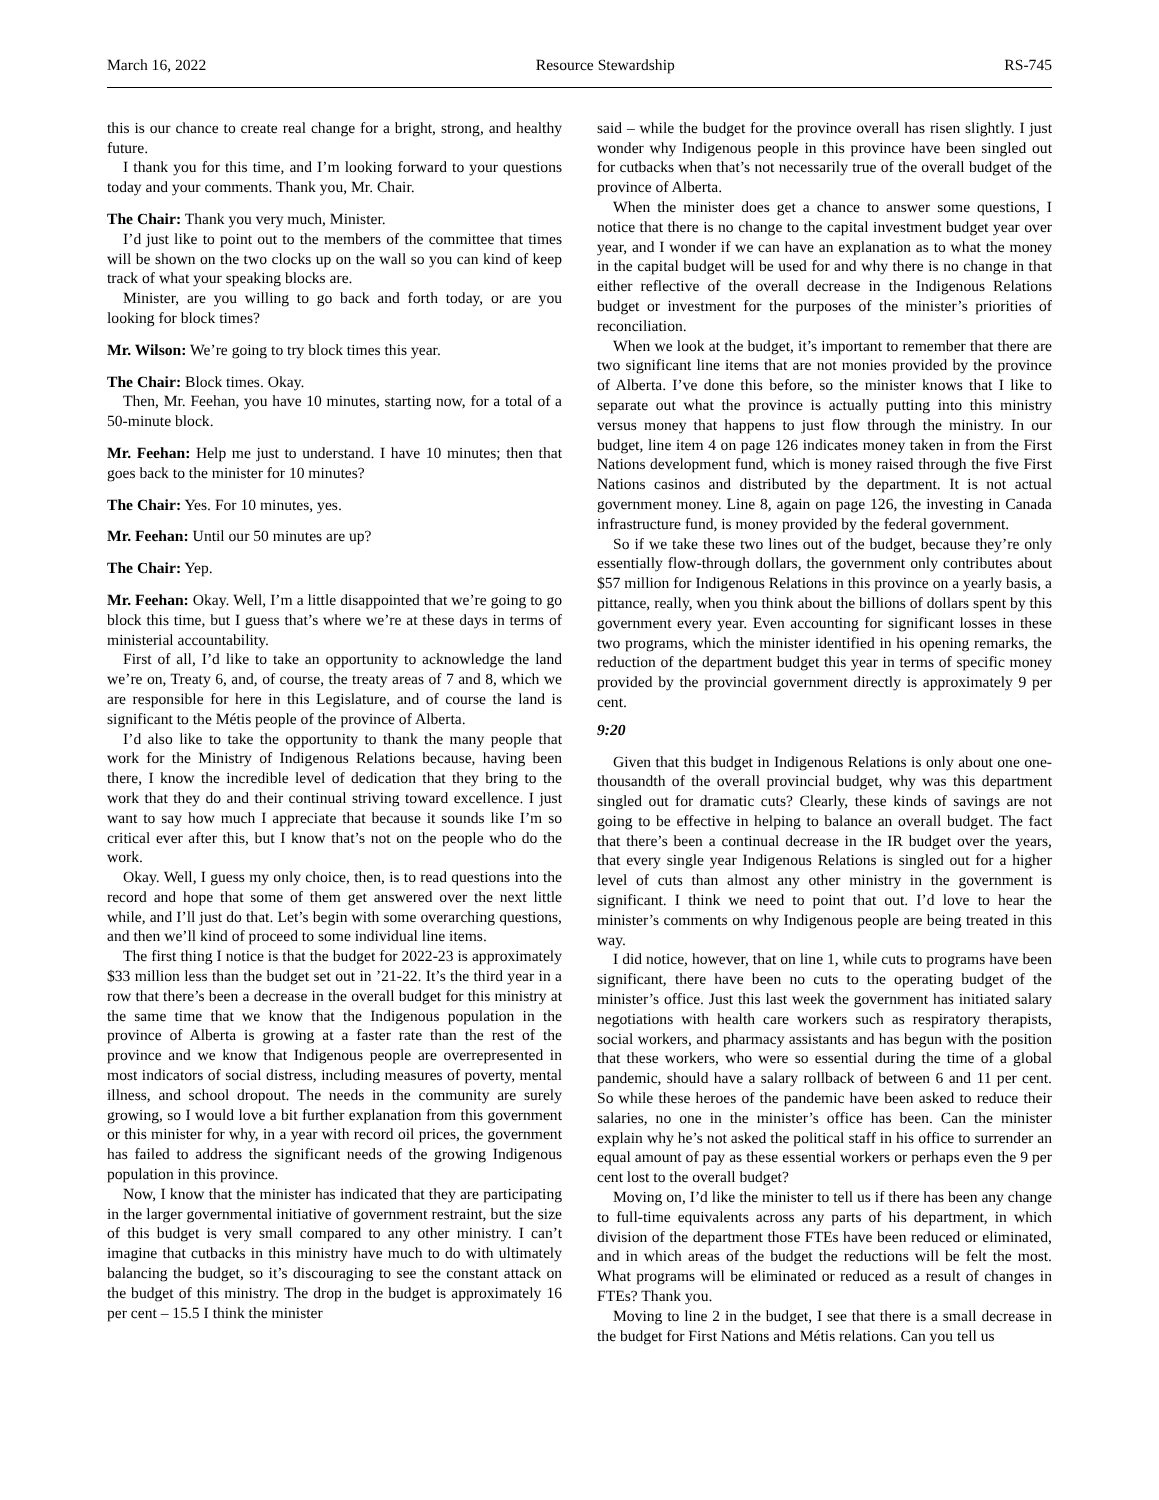March 16, 2022 Resource Stewardship RS-745
this is our chance to create real change for a bright, strong, and healthy future.
I thank you for this time, and I’m looking forward to your questions today and your comments. Thank you, Mr. Chair.
The Chair: Thank you very much, Minister.
I’d just like to point out to the members of the committee that times will be shown on the two clocks up on the wall so you can kind of keep track of what your speaking blocks are.
Minister, are you willing to go back and forth today, or are you looking for block times?
Mr. Wilson: We’re going to try block times this year.
The Chair: Block times. Okay.
Then, Mr. Feehan, you have 10 minutes, starting now, for a total of a 50-minute block.
Mr. Feehan: Help me just to understand. I have 10 minutes; then that goes back to the minister for 10 minutes?
The Chair: Yes. For 10 minutes, yes.
Mr. Feehan: Until our 50 minutes are up?
The Chair: Yep.
Mr. Feehan: Okay. Well, I’m a little disappointed that we’re going to go block this time, but I guess that’s where we’re at these days in terms of ministerial accountability.
First of all, I’d like to take an opportunity to acknowledge the land we’re on, Treaty 6, and, of course, the treaty areas of 7 and 8, which we are responsible for here in this Legislature, and of course the land is significant to the Métis people of the province of Alberta.
I’d also like to take the opportunity to thank the many people that work for the Ministry of Indigenous Relations because, having been there, I know the incredible level of dedication that they bring to the work that they do and their continual striving toward excellence. I just want to say how much I appreciate that because it sounds like I’m so critical ever after this, but I know that’s not on the people who do the work.
Okay. Well, I guess my only choice, then, is to read questions into the record and hope that some of them get answered over the next little while, and I’ll just do that. Let’s begin with some overarching questions, and then we’ll kind of proceed to some individual line items.
The first thing I notice is that the budget for 2022-23 is approximately $33 million less than the budget set out in ’21-22. It’s the third year in a row that there’s been a decrease in the overall budget for this ministry at the same time that we know that the Indigenous population in the province of Alberta is growing at a faster rate than the rest of the province and we know that Indigenous people are overrepresented in most indicators of social distress, including measures of poverty, mental illness, and school dropout. The needs in the community are surely growing, so I would love a bit further explanation from this government or this minister for why, in a year with record oil prices, the government has failed to address the significant needs of the growing Indigenous population in this province.
Now, I know that the minister has indicated that they are participating in the larger governmental initiative of government restraint, but the size of this budget is very small compared to any other ministry. I can’t imagine that cutbacks in this ministry have much to do with ultimately balancing the budget, so it’s discouraging to see the constant attack on the budget of this ministry. The drop in the budget is approximately 16 per cent – 15.5 I think the minister
said – while the budget for the province overall has risen slightly. I just wonder why Indigenous people in this province have been singled out for cutbacks when that’s not necessarily true of the overall budget of the province of Alberta.
When the minister does get a chance to answer some questions, I notice that there is no change to the capital investment budget year over year, and I wonder if we can have an explanation as to what the money in the capital budget will be used for and why there is no change in that either reflective of the overall decrease in the Indigenous Relations budget or investment for the purposes of the minister’s priorities of reconciliation.
When we look at the budget, it’s important to remember that there are two significant line items that are not monies provided by the province of Alberta. I’ve done this before, so the minister knows that I like to separate out what the province is actually putting into this ministry versus money that happens to just flow through the ministry. In our budget, line item 4 on page 126 indicates money taken in from the First Nations development fund, which is money raised through the five First Nations casinos and distributed by the department. It is not actual government money. Line 8, again on page 126, the investing in Canada infrastructure fund, is money provided by the federal government.
So if we take these two lines out of the budget, because they’re only essentially flow-through dollars, the government only contributes about $57 million for Indigenous Relations in this province on a yearly basis, a pittance, really, when you think about the billions of dollars spent by this government every year. Even accounting for significant losses in these two programs, which the minister identified in his opening remarks, the reduction of the department budget this year in terms of specific money provided by the provincial government directly is approximately 9 per cent.
9:20
Given that this budget in Indigenous Relations is only about one one-thousandth of the overall provincial budget, why was this department singled out for dramatic cuts? Clearly, these kinds of savings are not going to be effective in helping to balance an overall budget. The fact that there’s been a continual decrease in the IR budget over the years, that every single year Indigenous Relations is singled out for a higher level of cuts than almost any other ministry in the government is significant. I think we need to point that out. I’d love to hear the minister’s comments on why Indigenous people are being treated in this way.
I did notice, however, that on line 1, while cuts to programs have been significant, there have been no cuts to the operating budget of the minister’s office. Just this last week the government has initiated salary negotiations with health care workers such as respiratory therapists, social workers, and pharmacy assistants and has begun with the position that these workers, who were so essential during the time of a global pandemic, should have a salary rollback of between 6 and 11 per cent. So while these heroes of the pandemic have been asked to reduce their salaries, no one in the minister’s office has been. Can the minister explain why he’s not asked the political staff in his office to surrender an equal amount of pay as these essential workers or perhaps even the 9 per cent lost to the overall budget?
Moving on, I’d like the minister to tell us if there has been any change to full-time equivalents across any parts of his department, in which division of the department those FTEs have been reduced or eliminated, and in which areas of the budget the reductions will be felt the most. What programs will be eliminated or reduced as a result of changes in FTEs? Thank you.
Moving to line 2 in the budget, I see that there is a small decrease in the budget for First Nations and Métis relations. Can you tell us